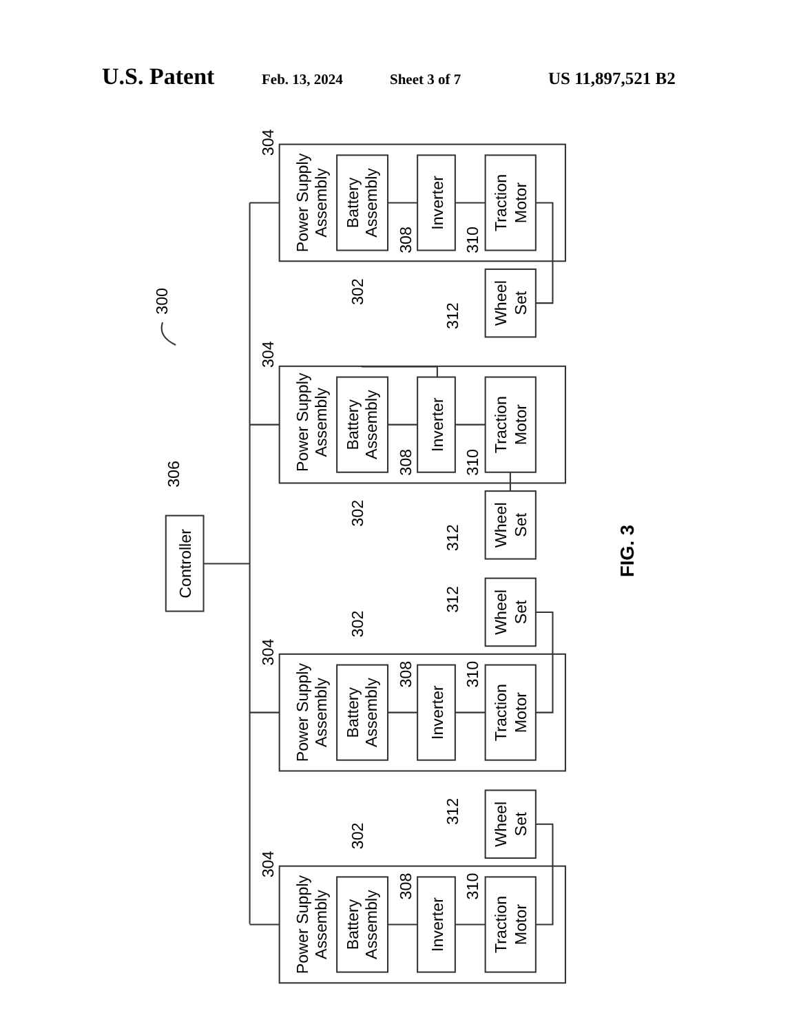U.S. Patent Feb. 13, 2024 Sheet 3 of 7 US 11,897,521 B2
300
306
Controller
304
Power Supply
Assembly
Battery
Assembly
Inverter
Traction
Motor
302
308
310
312
Wheel
Set
304
Power Supply
Assembly
Battery
Assembly
Inverter
Traction
Motor
302
308
310
312
Wheel
Set
312
Wheel
Set
302
304
308
310
Power Supply
Assembly
Battery
Assembly
Inverter
Traction
Motor
FIG. 3
312
Wheel
Set
302
304
308
310
Power Supply
Assembly
Battery
Assembly
Inverter
Traction
Motor